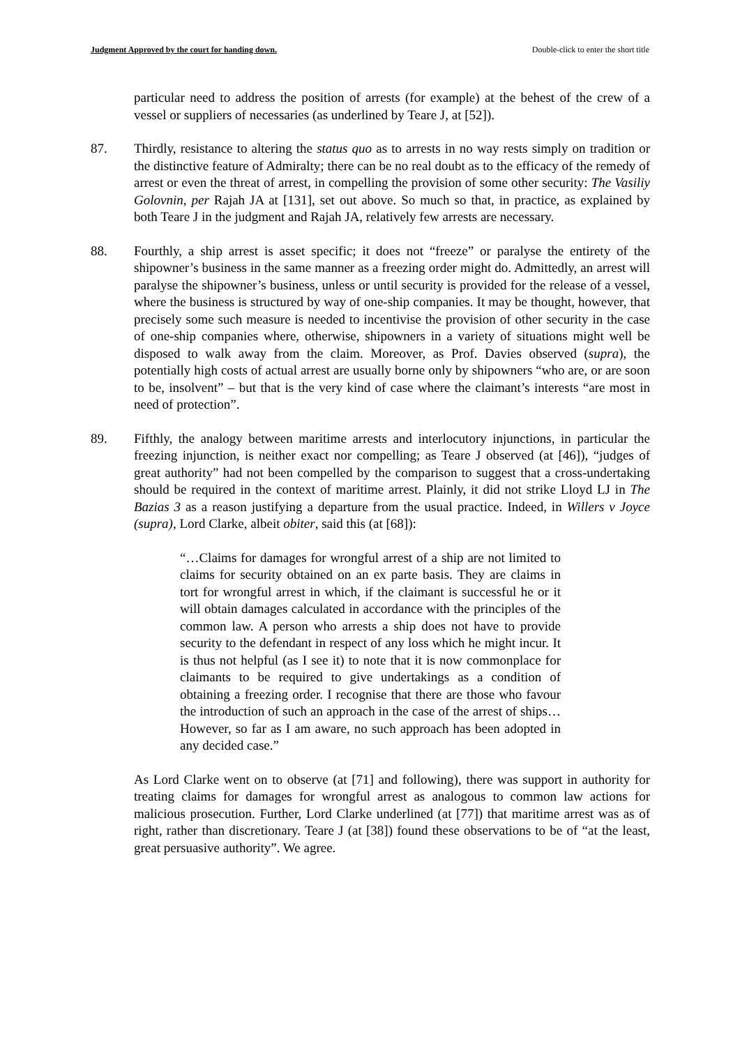Judgment Approved by the court for handing down. Double-click to enter the short title
particular need to address the position of arrests (for example) at the behest of the crew of a vessel or suppliers of necessaries (as underlined by Teare J, at [52]).
87. Thirdly, resistance to altering the status quo as to arrests in no way rests simply on tradition or the distinctive feature of Admiralty; there can be no real doubt as to the efficacy of the remedy of arrest or even the threat of arrest, in compelling the provision of some other security: The Vasiliy Golovnin, per Rajah JA at [131], set out above. So much so that, in practice, as explained by both Teare J in the judgment and Rajah JA, relatively few arrests are necessary.
88. Fourthly, a ship arrest is asset specific; it does not “freeze” or paralyse the entirety of the shipowner’s business in the same manner as a freezing order might do. Admittedly, an arrest will paralyse the shipowner’s business, unless or until security is provided for the release of a vessel, where the business is structured by way of one-ship companies. It may be thought, however, that precisely some such measure is needed to incentivise the provision of other security in the case of one-ship companies where, otherwise, shipowners in a variety of situations might well be disposed to walk away from the claim. Moreover, as Prof. Davies observed (supra), the potentially high costs of actual arrest are usually borne only by shipowners “who are, or are soon to be, insolvent” – but that is the very kind of case where the claimant’s interests “are most in need of protection”.
89. Fifthly, the analogy between maritime arrests and interlocutory injunctions, in particular the freezing injunction, is neither exact nor compelling; as Teare J observed (at [46]), “judges of great authority” had not been compelled by the comparison to suggest that a cross-undertaking should be required in the context of maritime arrest. Plainly, it did not strike Lloyd LJ in The Bazias 3 as a reason justifying a departure from the usual practice. Indeed, in Willers v Joyce (supra), Lord Clarke, albeit obiter, said this (at [68]):
“…Claims for damages for wrongful arrest of a ship are not limited to claims for security obtained on an ex parte basis. They are claims in tort for wrongful arrest in which, if the claimant is successful he or it will obtain damages calculated in accordance with the principles of the common law. A person who arrests a ship does not have to provide security to the defendant in respect of any loss which he might incur. It is thus not helpful (as I see it) to note that it is now commonplace for claimants to be required to give undertakings as a condition of obtaining a freezing order. I recognise that there are those who favour the introduction of such an approach in the case of the arrest of ships…However, so far as I am aware, no such approach has been adopted in any decided case.”
As Lord Clarke went on to observe (at [71] and following), there was support in authority for treating claims for damages for wrongful arrest as analogous to common law actions for malicious prosecution. Further, Lord Clarke underlined (at [77]) that maritime arrest was as of right, rather than discretionary. Teare J (at [38]) found these observations to be of “at the least, great persuasive authority”. We agree.